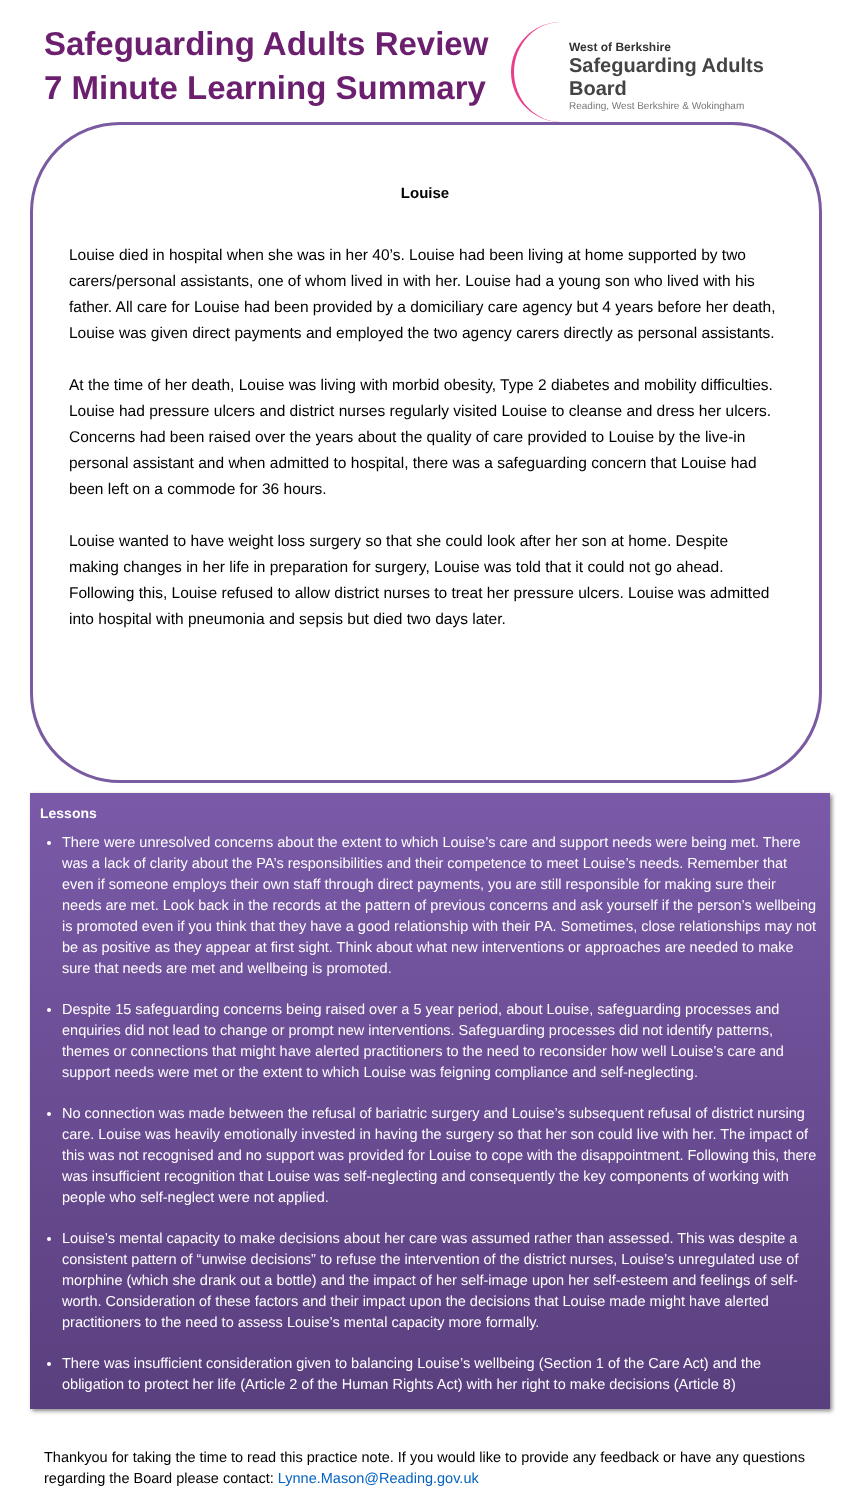Safeguarding Adults Review
7 Minute Learning Summary
West of Berkshire
Safeguarding Adults Board
Reading, West Berkshire & Wokingham
Louise
Louise died in hospital when she was in her 40’s. Louise had been living at home supported by two carers/personal assistants, one of whom lived in with her. Louise had a young son who lived with his father. All care for Louise had been provided by a domiciliary care agency but 4 years before her death, Louise was given direct payments and employed the two agency carers directly as personal assistants.
At the time of her death, Louise was living with morbid obesity, Type 2 diabetes and mobility difficulties. Louise had pressure ulcers and district nurses regularly visited Louise to cleanse and dress her ulcers. Concerns had been raised over the years about the quality of care provided to Louise by the live-in personal assistant and when admitted to hospital, there was a safeguarding concern that Louise had been left on a commode for 36 hours.
Louise wanted to have weight loss surgery so that she could look after her son at home. Despite making changes in her life in preparation for surgery, Louise was told that it could not go ahead. Following this, Louise refused to allow district nurses to treat her pressure ulcers. Louise was admitted into hospital with pneumonia and sepsis but died two days later.
Lessons
There were unresolved concerns about the extent to which Louise’s care and support needs were being met. There was a lack of clarity about the PA’s responsibilities and their competence to meet Louise’s needs. Remember that even if someone employs their own staff through direct payments, you are still responsible for making sure their needs are met. Look back in the records at the pattern of previous concerns and ask yourself if the person’s wellbeing is promoted even if you think that they have a good relationship with their PA. Sometimes, close relationships may not be as positive as they appear at first sight. Think about what new interventions or approaches are needed to make sure that needs are met and wellbeing is promoted.
Despite 15 safeguarding concerns being raised over a 5 year period, about Louise, safeguarding processes and enquiries did not lead to change or prompt new interventions. Safeguarding processes did not identify patterns, themes or connections that might have alerted practitioners to the need to reconsider how well Louise’s care and support needs were met or the extent to which Louise was feigning compliance and self-neglecting.
No connection was made between the refusal of bariatric surgery and Louise’s subsequent refusal of district nursing care. Louise was heavily emotionally invested in having the surgery so that her son could live with her. The impact of this was not recognised and no support was provided for Louise to cope with the disappointment. Following this, there was insufficient recognition that Louise was self-neglecting and consequently the key components of working with people who self-neglect were not applied.
Louise’s mental capacity to make decisions about her care was assumed rather than assessed. This was despite a consistent pattern of “unwise decisions” to refuse the intervention of the district nurses, Louise’s unregulated use of morphine (which she drank out a bottle) and the impact of her self-image upon her self-esteem and feelings of self-worth. Consideration of these factors and their impact upon the decisions that Louise made might have alerted practitioners to the need to assess Louise’s mental capacity more formally.
There was insufficient consideration given to balancing Louise’s wellbeing (Section 1 of the Care Act) and the obligation to protect her life (Article 2 of the Human Rights Act) with her right to make decisions (Article 8)
Thankyou for taking the time to read this practice note. If you would like to provide any feedback or have any questions regarding the Board please contact: Lynne.Mason@Reading.gov.uk